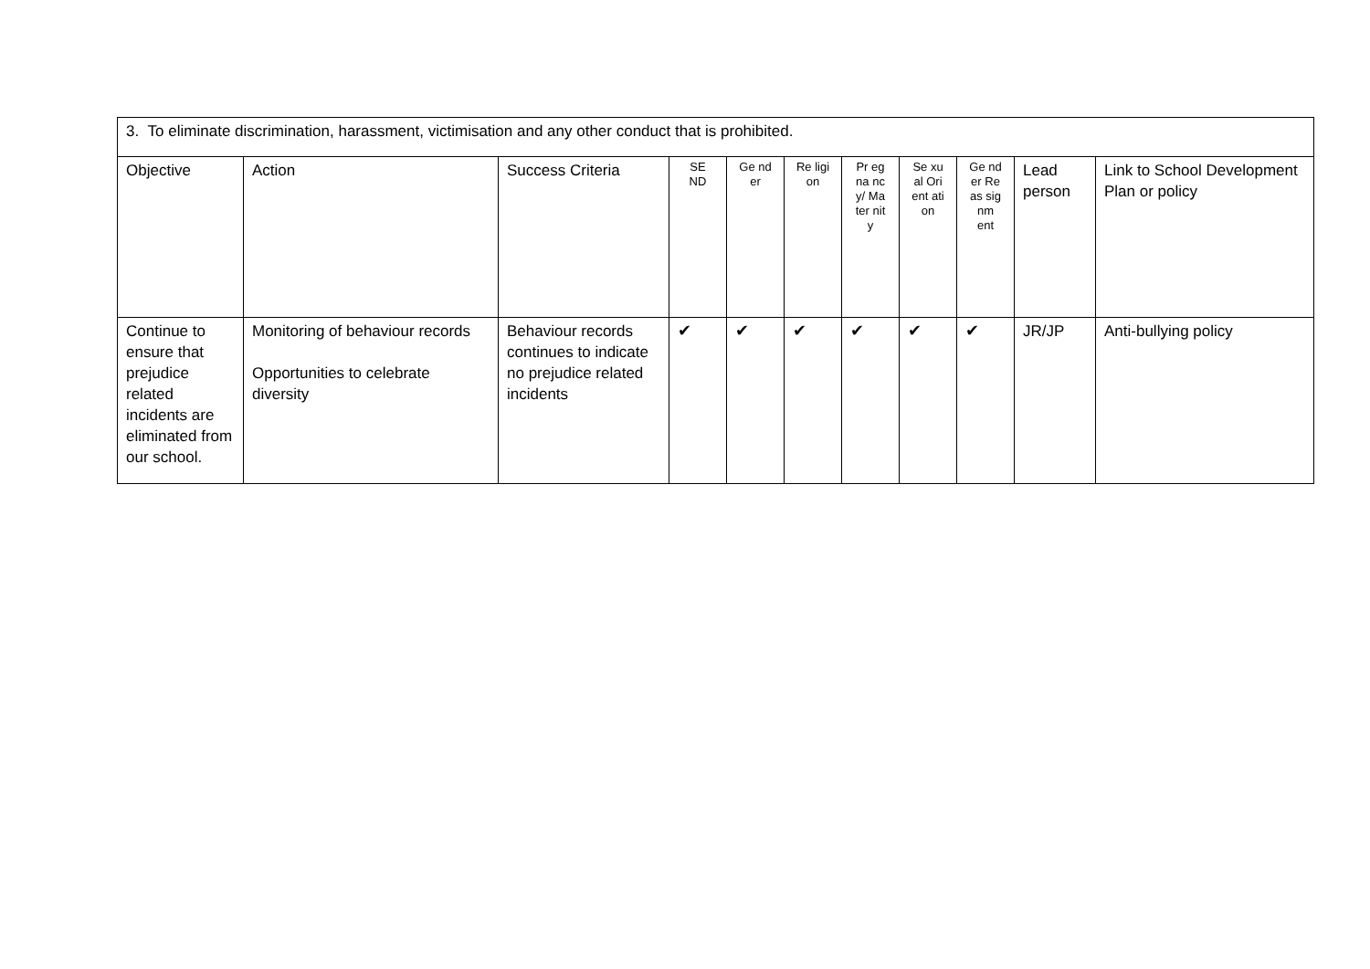| 3. To eliminate discrimination, harassment, victimisation and any other conduct that is prohibited. | | | | | | | | | | |
| Objective | Action | Success Criteria | SE ND | Ge nd er | Re ligi on | Pr eg na nc y/ Ma ter nit y | Se xu al Ori ent ati on | Ge nd er Re as sig nm ent | Lead person | Link to School Development Plan or policy |
| Continue to ensure that prejudice related incidents are eliminated from our school. | Monitoring of behaviour records Opportunities to celebrate diversity | Behaviour records continues to indicate no prejudice related incidents | ✔ | ✔ | ✔ | ✔ | ✔ | ✔ | JR/JP | Anti-bullying policy |